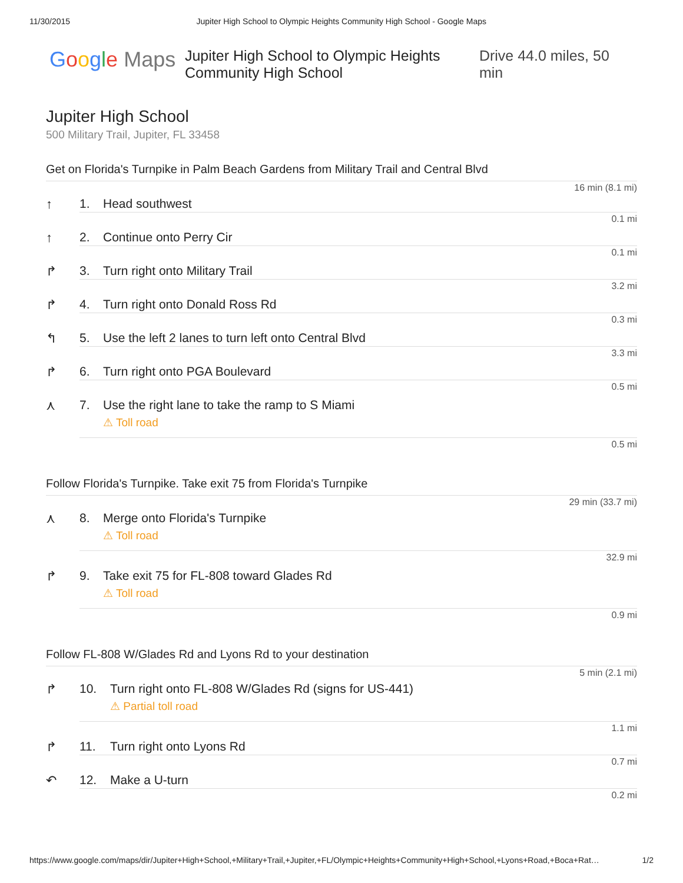11/30/2015 Jupiter High School to Olympic Heights Community High School - Google Maps
Google Maps
Jupiter High School to Olympic Heights Community High School
Drive 44.0 miles, 50 min
Jupiter High School
500 Military Trail, Jupiter, FL 33458
Get on Florida's Turnpike in Palm Beach Gardens from Military Trail and Central Blvd
16 min (8.1 mi)
↑ 1. Head southwest
0.1 mi
↑ 2. Continue onto Perry Cir
0.1 mi
↱ 3. Turn right onto Military Trail
3.2 mi
↱ 4. Turn right onto Donald Ross Rd
0.3 mi
↰ 5. Use the left 2 lanes to turn left onto Central Blvd
3.3 mi
↱ 6. Turn right onto PGA Boulevard
0.5 mi
⋏ 7. Use the right lane to take the ramp to S Miami
⚠ Toll road
0.5 mi
Follow Florida's Turnpike. Take exit 75 from Florida's Turnpike
29 min (33.7 mi)
⋏ 8. Merge onto Florida's Turnpike
⚠ Toll road
32.9 mi
↱ 9. Take exit 75 for FL-808 toward Glades Rd
⚠ Toll road
0.9 mi
Follow FL-808 W/Glades Rd and Lyons Rd to your destination
5 min (2.1 mi)
↱ 10. Turn right onto FL-808 W/Glades Rd (signs for US-441)
⚠ Partial toll road
1.1 mi
↱ 11. Turn right onto Lyons Rd
0.7 mi
↶ 12. Make a U-turn
0.2 mi
https://www.google.com/maps/dir/Jupiter+High+School,+Military+Trail,+Jupiter,+FL/Olympic+Heights+Community+High+School,+Lyons+Road,+Boca+Rat… 1/2